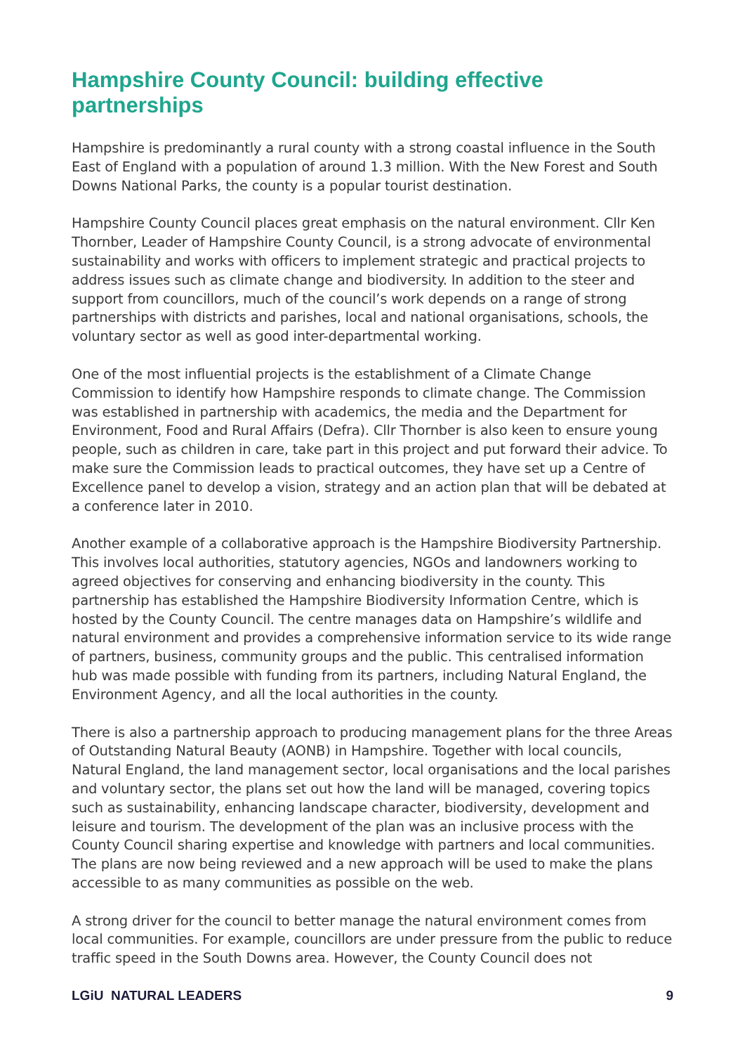Hampshire County Council: building effective partnerships
Hampshire is predominantly a rural county with a strong coastal influence in the South East of England with a population of around 1.3 million. With the New Forest and South Downs National Parks, the county is a popular tourist destination.
Hampshire County Council places great emphasis on the natural environment. Cllr Ken Thornber, Leader of Hampshire County Council, is a strong advocate of environmental sustainability and works with officers to implement strategic and practical projects to address issues such as climate change and biodiversity. In addition to the steer and support from councillors, much of the council’s work depends on a range of strong partnerships with districts and parishes, local and national organisations, schools, the voluntary sector as well as good inter-departmental working.
One of the most influential projects is the establishment of a Climate Change Commission to identify how Hampshire responds to climate change. The Commission was established in partnership with academics, the media and the Department for Environment, Food and Rural Affairs (Defra). Cllr Thornber is also keen to ensure young people, such as children in care, take part in this project and put forward their advice. To make sure the Commission leads to practical outcomes, they have set up a Centre of Excellence panel to develop a vision, strategy and an action plan that will be debated at a conference later in 2010.
Another example of a collaborative approach is the Hampshire Biodiversity Partnership. This involves local authorities, statutory agencies, NGOs and landowners working to agreed objectives for conserving and enhancing biodiversity in the county. This partnership has established the Hampshire Biodiversity Information Centre, which is hosted by the County Council. The centre manages data on Hampshire’s wildlife and natural environment and provides a comprehensive information service to its wide range of partners, business, community groups and the public. This centralised information hub was made possible with funding from its partners, including Natural England, the Environment Agency, and all the local authorities in the county.
There is also a partnership approach to producing management plans for the three Areas of Outstanding Natural Beauty (AONB) in Hampshire. Together with local councils, Natural England, the land management sector, local organisations and the local parishes and voluntary sector, the plans set out how the land will be managed, covering topics such as sustainability, enhancing landscape character, biodiversity, development and leisure and tourism. The development of the plan was an inclusive process with the County Council sharing expertise and knowledge with partners and local communities. The plans are now being reviewed and a new approach will be used to make the plans accessible to as many communities as possible on the web.
A strong driver for the council to better manage the natural environment comes from local communities. For example, councillors are under pressure from the public to reduce traffic speed in the South Downs area. However, the County Council does not
LGiU NATURAL LEADERS 9